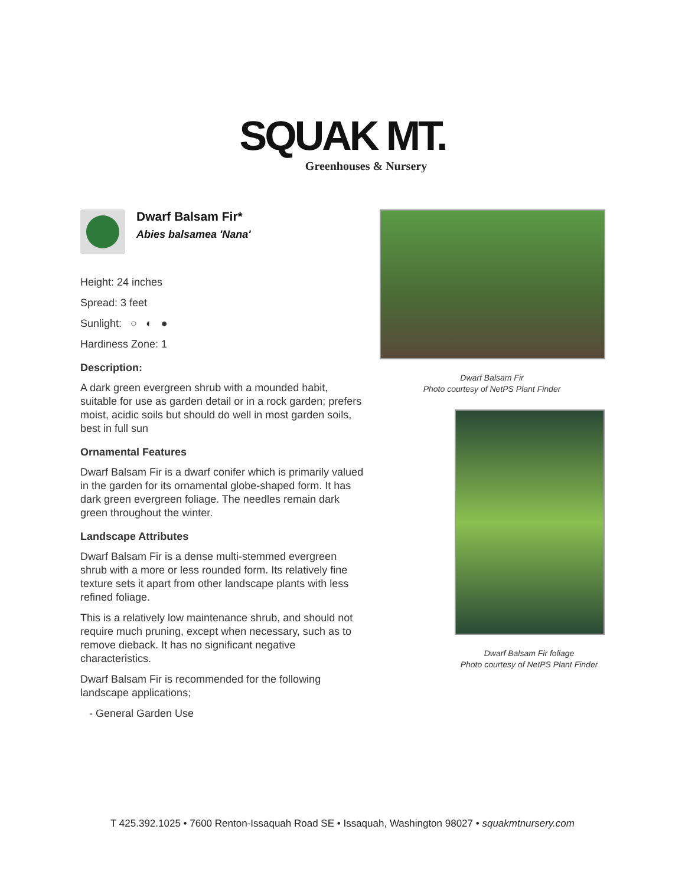SQUAK MT.
Greenhouses & Nursery
Dwarf Balsam Fir*
Abies balsamea 'Nana'
Height: 24 inches
Spread: 3 feet
Sunlight: ○ ◐ ●
Hardiness Zone: 1
Description:
A dark green evergreen shrub with a mounded habit, suitable for use as garden detail or in a rock garden; prefers moist, acidic soils but should do well in most garden soils, best in full sun
Ornamental Features
Dwarf Balsam Fir is a dwarf conifer which is primarily valued in the garden for its ornamental globe-shaped form. It has dark green evergreen foliage. The needles remain dark green throughout the winter.
Landscape Attributes
Dwarf Balsam Fir is a dense multi-stemmed evergreen shrub with a more or less rounded form. Its relatively fine texture sets it apart from other landscape plants with less refined foliage.
This is a relatively low maintenance shrub, and should not require much pruning, except when necessary, such as to remove dieback. It has no significant negative characteristics.
Dwarf Balsam Fir is recommended for the following landscape applications;
- General Garden Use
Dwarf Balsam Fir
Photo courtesy of NetPS Plant Finder
Dwarf Balsam Fir foliage
Photo courtesy of NetPS Plant Finder
T 425.392.1025 • 7600 Renton-Issaquah Road SE • Issaquah, Washington 98027 • squakmtnursery.com